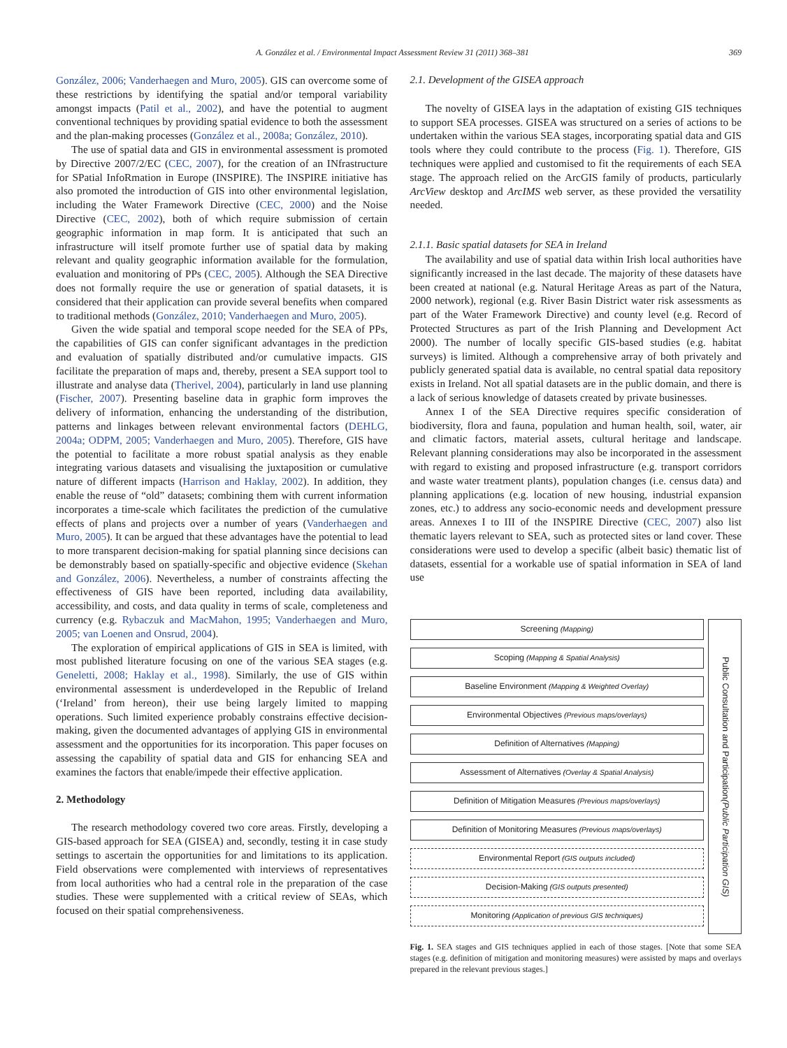A. González et al. / Environmental Impact Assessment Review 31 (2011) 368–381 369
González, 2006; Vanderhaegen and Muro, 2005). GIS can overcome some of these restrictions by identifying the spatial and/or temporal variability amongst impacts (Patil et al., 2002), and have the potential to augment conventional techniques by providing spatial evidence to both the assessment and the plan-making processes (González et al., 2008a; González, 2010).
The use of spatial data and GIS in environmental assessment is promoted by Directive 2007/2/EC (CEC, 2007), for the creation of an INfrastructure for SPatial InfoRmation in Europe (INSPIRE). The INSPIRE initiative has also promoted the introduction of GIS into other environmental legislation, including the Water Framework Directive (CEC, 2000) and the Noise Directive (CEC, 2002), both of which require submission of certain geographic information in map form. It is anticipated that such an infrastructure will itself promote further use of spatial data by making relevant and quality geographic information available for the formulation, evaluation and monitoring of PPs (CEC, 2005). Although the SEA Directive does not formally require the use or generation of spatial datasets, it is considered that their application can provide several benefits when compared to traditional methods (González, 2010; Vanderhaegen and Muro, 2005).
Given the wide spatial and temporal scope needed for the SEA of PPs, the capabilities of GIS can confer significant advantages in the prediction and evaluation of spatially distributed and/or cumulative impacts. GIS facilitate the preparation of maps and, thereby, present a SEA support tool to illustrate and analyse data (Therivel, 2004), particularly in land use planning (Fischer, 2007). Presenting baseline data in graphic form improves the delivery of information, enhancing the understanding of the distribution, patterns and linkages between relevant environmental factors (DEHLG, 2004a; ODPM, 2005; Vanderhaegen and Muro, 2005). Therefore, GIS have the potential to facilitate a more robust spatial analysis as they enable integrating various datasets and visualising the juxtaposition or cumulative nature of different impacts (Harrison and Haklay, 2002). In addition, they enable the reuse of “old” datasets; combining them with current information incorporates a time-scale which facilitates the prediction of the cumulative effects of plans and projects over a number of years (Vanderhaegen and Muro, 2005). It can be argued that these advantages have the potential to lead to more transparent decision-making for spatial planning since decisions can be demonstrably based on spatially-specific and objective evidence (Skehan and González, 2006). Nevertheless, a number of constraints affecting the effectiveness of GIS have been reported, including data availability, accessibility, and costs, and data quality in terms of scale, completeness and currency (e.g. Rybaczuk and MacMahon, 1995; Vanderhaegen and Muro, 2005; van Loenen and Onsrud, 2004).
The exploration of empirical applications of GIS in SEA is limited, with most published literature focusing on one of the various SEA stages (e.g. Geneletti, 2008; Haklay et al., 1998). Similarly, the use of GIS within environmental assessment is underdeveloped in the Republic of Ireland (‘Ireland’ from hereon), their use being largely limited to mapping operations. Such limited experience probably constrains effective decision-making, given the documented advantages of applying GIS in environmental assessment and the opportunities for its incorporation. This paper focuses on assessing the capability of spatial data and GIS for enhancing SEA and examines the factors that enable/impede their effective application.
2. Methodology
The research methodology covered two core areas. Firstly, developing a GIS-based approach for SEA (GISEA) and, secondly, testing it in case study settings to ascertain the opportunities for and limitations to its application. Field observations were complemented with interviews of representatives from local authorities who had a central role in the preparation of the case studies. These were supplemented with a critical review of SEAs, which focused on their spatial comprehensiveness.
2.1. Development of the GISEA approach
The novelty of GISEA lays in the adaptation of existing GIS techniques to support SEA processes. GISEA was structured on a series of actions to be undertaken within the various SEA stages, incorporating spatial data and GIS tools where they could contribute to the process (Fig. 1). Therefore, GIS techniques were applied and customised to fit the requirements of each SEA stage. The approach relied on the ArcGIS family of products, particularly ArcView desktop and ArcIMS web server, as these provided the versatility needed.
2.1.1. Basic spatial datasets for SEA in Ireland
The availability and use of spatial data within Irish local authorities have significantly increased in the last decade. The majority of these datasets have been created at national (e.g. Natural Heritage Areas as part of the Natura, 2000 network), regional (e.g. River Basin District water risk assessments as part of the Water Framework Directive) and county level (e.g. Record of Protected Structures as part of the Irish Planning and Development Act 2000). The number of locally specific GIS-based studies (e.g. habitat surveys) is limited. Although a comprehensive array of both privately and publicly generated spatial data is available, no central spatial data repository exists in Ireland. Not all spatial datasets are in the public domain, and there is a lack of serious knowledge of datasets created by private businesses.
Annex I of the SEA Directive requires specific consideration of biodiversity, flora and fauna, population and human health, soil, water, air and climatic factors, material assets, cultural heritage and landscape. Relevant planning considerations may also be incorporated in the assessment with regard to existing and proposed infrastructure (e.g. transport corridors and waste water treatment plants), population changes (i.e. census data) and planning applications (e.g. location of new housing, industrial expansion zones, etc.) to address any socio-economic needs and development pressure areas. Annexes I to III of the INSPIRE Directive (CEC, 2007) also list thematic layers relevant to SEA, such as protected sites or land cover. These considerations were used to develop a specific (albeit basic) thematic list of datasets, essential for a workable use of spatial information in SEA of land use
Screening (Mapping)
Scoping (Mapping & Spatial Analysis)
Baseline Environment (Mapping & Weighted Overlay)
Environmental Objectives (Previous maps/overlays)
Definition of Alternatives (Mapping)
Assessment of Alternatives (Overlay & Spatial Analysis)
Definition of Mitigation Measures (Previous maps/overlays)
Definition of Monitoring Measures (Previous maps/overlays)
Environmental Report (GIS outputs included)
Decision-Making (GIS outputs presented)
Monitoring (Application of previous GIS techniques)
Public Consultation and Participation (Public Participation GIS)
Fig. 1. SEA stages and GIS techniques applied in each of those stages. [Note that some SEA stages (e.g. definition of mitigation and monitoring measures) were assisted by maps and overlays prepared in the relevant previous stages.]